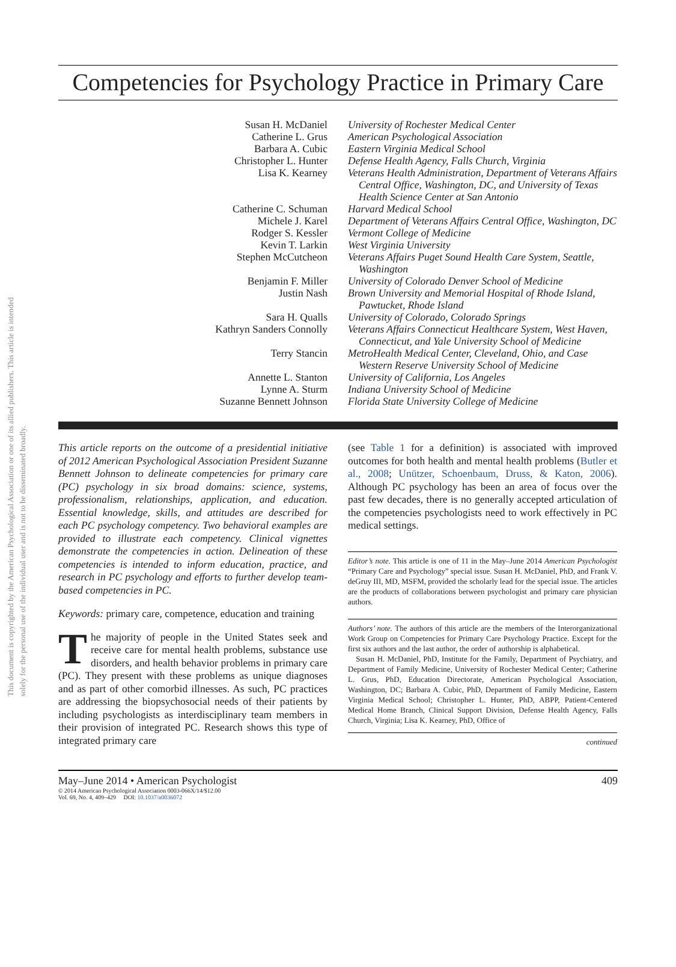This document is copyrighted by the American Psychological Association or one of its allied publishers. This article is intended solely for the personal use of the individual user and is not to be disseminated broadly.
Competencies for Psychology Practice in Primary Care
| Susan H. McDaniel | University of Rochester Medical Center |
| Catherine L. Grus | American Psychological Association |
| Barbara A. Cubic | Eastern Virginia Medical School |
| Christopher L. Hunter | Defense Health Agency, Falls Church, Virginia |
| Lisa K. Kearney | Veterans Health Administration, Department of Veterans Affairs Central Office, Washington, DC, and University of Texas Health Science Center at San Antonio |
| Catherine C. Schuman | Harvard Medical School |
| Michele J. Karel | Department of Veterans Affairs Central Office, Washington, DC |
| Rodger S. Kessler | Vermont College of Medicine |
| Kevin T. Larkin | West Virginia University |
| Stephen McCutcheon | Veterans Affairs Puget Sound Health Care System, Seattle, Washington |
| Benjamin F. Miller | University of Colorado Denver School of Medicine |
| Justin Nash | Brown University and Memorial Hospital of Rhode Island, Pawtucket, Rhode Island |
| Sara H. Qualls | University of Colorado, Colorado Springs |
| Kathryn Sanders Connolly | Veterans Affairs Connecticut Healthcare System, West Haven, Connecticut, and Yale University School of Medicine |
| Terry Stancin | MetroHealth Medical Center, Cleveland, Ohio, and Case Western Reserve University School of Medicine |
| Annette L. Stanton | University of California, Los Angeles |
| Lynne A. Sturm | Indiana University School of Medicine |
| Suzanne Bennett Johnson | Florida State University College of Medicine |
This article reports on the outcome of a presidential initiative of 2012 American Psychological Association President Suzanne Bennett Johnson to delineate competencies for primary care (PC) psychology in six broad domains: science, systems, professionalism, relationships, application, and education. Essential knowledge, skills, and attitudes are described for each PC psychology competency. Two behavioral examples are provided to illustrate each competency. Clinical vignettes demonstrate the competencies in action. Delineation of these competencies is intended to inform education, practice, and research in PC psychology and efforts to further develop team-based competencies in PC.
Keywords: primary care, competence, education and training
The majority of people in the United States seek and receive care for mental health problems, substance use disorders, and health behavior problems in primary care (PC). They present with these problems as unique diagnoses and as part of other comorbid illnesses. As such, PC practices are addressing the biopsychosocial needs of their patients by including psychologists as interdisciplinary team members in their provision of integrated PC. Research shows this type of integrated primary care
(see Table 1 for a definition) is associated with improved outcomes for both health and mental health problems (Butler et al., 2008; Unützer, Schoenbaum, Druss, & Katon, 2006). Although PC psychology has been an area of focus over the past few decades, there is no generally accepted articulation of the competencies psychologists need to work effectively in PC medical settings.
Editor’s note. This article is one of 11 in the May–June 2014 American Psychologist “Primary Care and Psychology” special issue. Susan H. McDaniel, PhD, and Frank V. deGruy III, MD, MSFM, provided the scholarly lead for the special issue. The articles are the products of collaborations between psychologist and primary care physician authors.
Authors’ note. The authors of this article are the members of the Interorganizational Work Group on Competencies for Primary Care Psychology Practice. Except for the first six authors and the last author, the order of authorship is alphabetical.
Susan H. McDaniel, PhD, Institute for the Family, Department of Psychiatry, and Department of Family Medicine, University of Rochester Medical Center; Catherine L. Grus, PhD, Education Directorate, American Psychological Association, Washington, DC; Barbara A. Cubic, PhD, Department of Family Medicine, Eastern Virginia Medical School; Christopher L. Hunter, PhD, ABPP, Patient-Centered Medical Home Branch, Clinical Support Division, Defense Health Agency, Falls Church, Virginia; Lisa K. Kearney, PhD, Office of
continued
May–June 2014 • American Psychologist
© 2014 American Psychological Association 0003-066X/14/$12.00
Vol. 69, No. 4, 409–429 DOI: 10.1037/a0036072
409